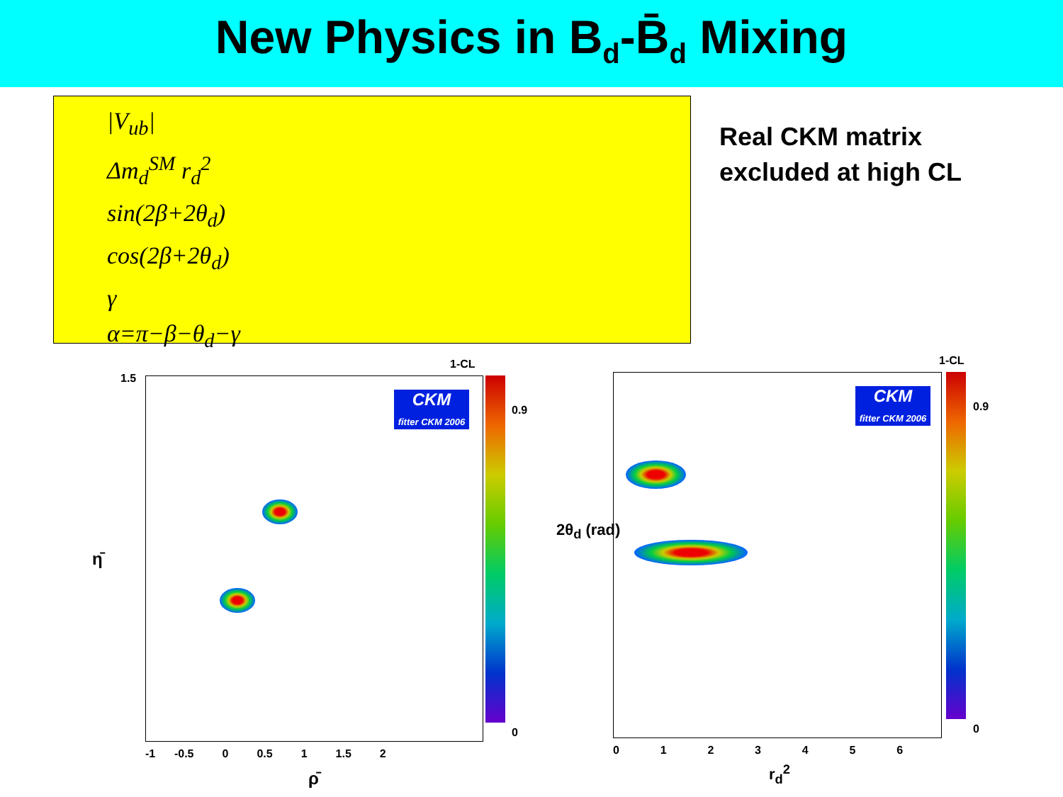New Physics in B<sub>d</sub>-B̄<sub>d</sub> Mixing
|V<sub>ub</sub>|
Δm<sub>d</sub><sup>SM</sup> r<sub>d</sub><sup>2</sup>
sin(2β+2θ<sub>d</sub>)
cos(2β+2θ<sub>d</sub>)
γ
α=π−β−θ<sub>d</sub>−γ
Real CKM matrix
excluded at high CL
1-CL
0.9
0
CKM
fitter CKM 2006
1.5
η̄
-1 -0.5 0 0.5 1 1.5 2
ρ̄
1-CL
0.9
0
CKM
fitter CKM 2006
2θ<sub>d</sub> (rad)
0 1 2 3 4 5 6
r<sub>d</sub><sup>2</sup>